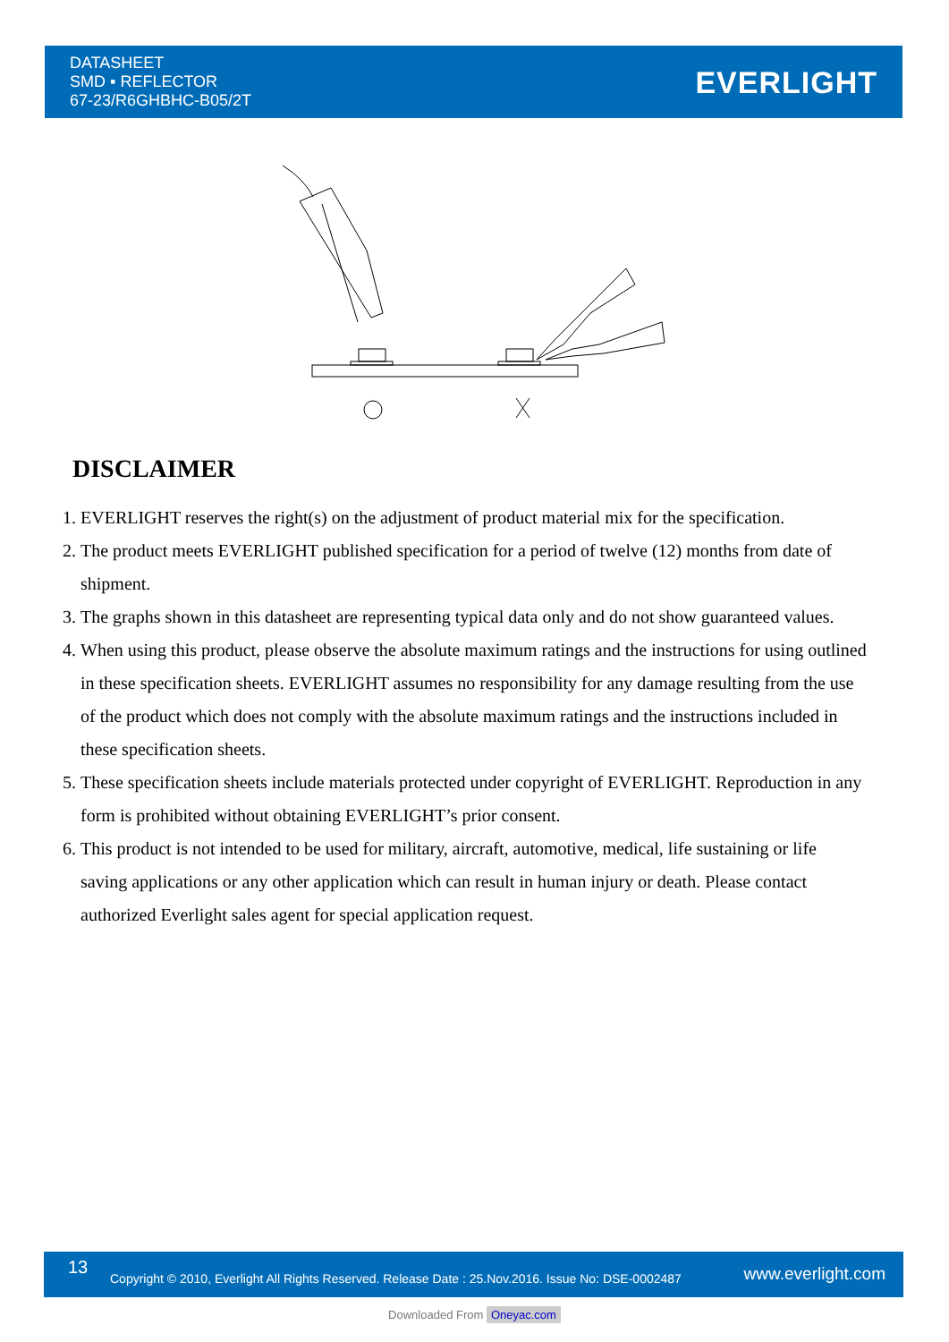DATASHEET
SMD ▪ REFLECTOR
67-23/R6GHBHC-B05/2T
EVERLIGHT
DISCLAIMER
1. EVERLIGHT reserves the right(s) on the adjustment of product material mix for the specification.
2. The product meets EVERLIGHT published specification for a period of twelve (12) months from date of shipment.
3. The graphs shown in this datasheet are representing typical data only and do not show guaranteed values.
4. When using this product, please observe the absolute maximum ratings and the instructions for using outlined in these specification sheets. EVERLIGHT assumes no responsibility for any damage resulting from the use of the product which does not comply with the absolute maximum ratings and the instructions included in these specification sheets.
5. These specification sheets include materials protected under copyright of EVERLIGHT. Reproduction in any form is prohibited without obtaining EVERLIGHT’s prior consent.
6. This product is not intended to be used for military, aircraft, automotive, medical, life sustaining or life saving applications or any other application which can result in human injury or death. Please contact authorized Everlight sales agent for special application request.
13
Copyright © 2010, Everlight All Rights Reserved. Release Date : 25.Nov.2016. Issue No: DSE-0002487 www.everlight.com
Downloaded From Oneyac.com